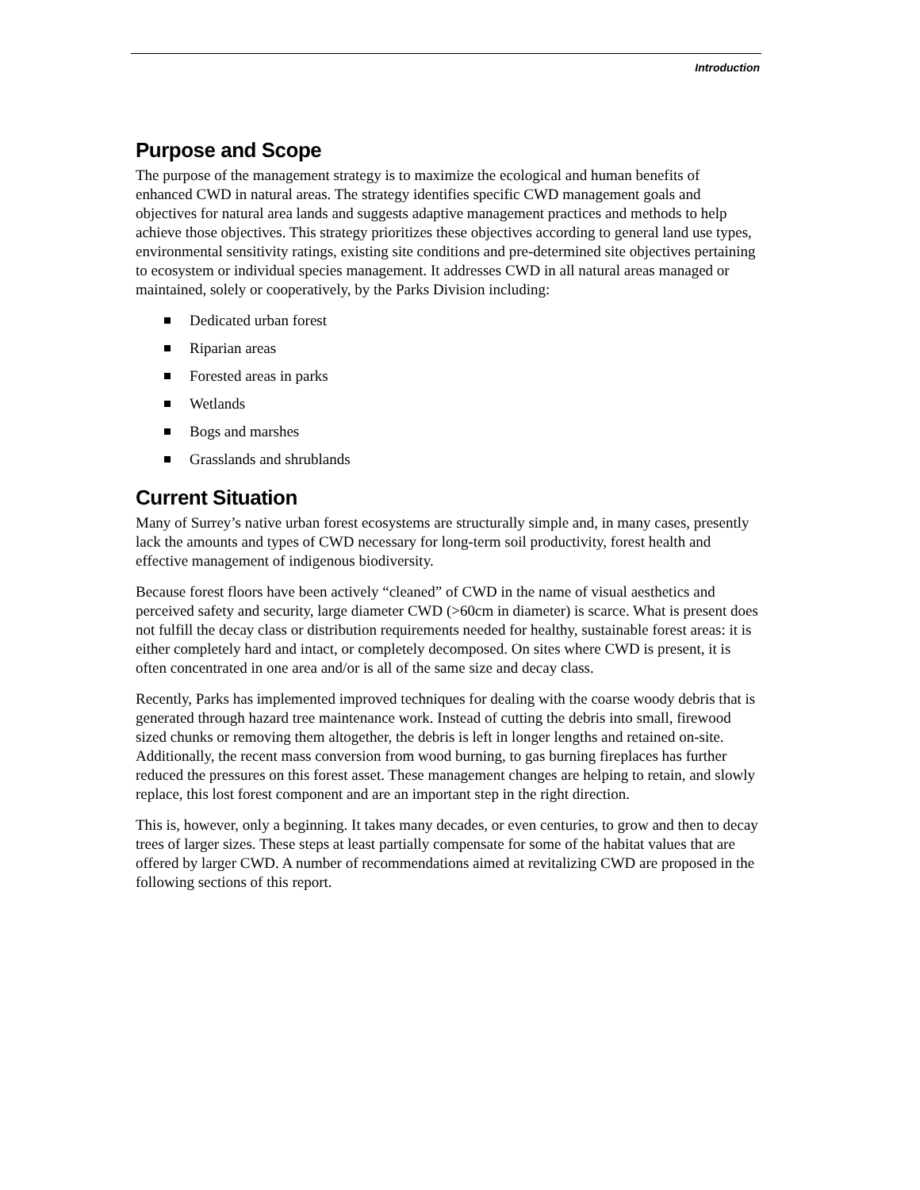Introduction
Purpose and Scope
The purpose of the management strategy is to maximize the ecological and human benefits of enhanced CWD in natural areas. The strategy identifies specific CWD management goals and objectives for natural area lands and suggests adaptive management practices and methods to help achieve those objectives. This strategy prioritizes these objectives according to general land use types, environmental sensitivity ratings, existing site conditions and pre-determined site objectives pertaining to ecosystem or individual species management. It addresses CWD in all natural areas managed or maintained, solely or cooperatively, by the Parks Division including:
Dedicated urban forest
Riparian areas
Forested areas in parks
Wetlands
Bogs and marshes
Grasslands and shrublands
Current Situation
Many of Surrey’s native urban forest ecosystems are structurally simple and, in many cases, presently lack the amounts and types of CWD necessary for long-term soil productivity, forest health and effective management of indigenous biodiversity.
Because forest floors have been actively “cleaned” of CWD in the name of visual aesthetics and perceived safety and security, large diameter CWD (>60cm in diameter) is scarce. What is present does not fulfill the decay class or distribution requirements needed for healthy, sustainable forest areas: it is either completely hard and intact, or completely decomposed. On sites where CWD is present, it is often concentrated in one area and/or is all of the same size and decay class.
Recently, Parks has implemented improved techniques for dealing with the coarse woody debris that is generated through hazard tree maintenance work. Instead of cutting the debris into small, firewood sized chunks or removing them altogether, the debris is left in longer lengths and retained on-site. Additionally, the recent mass conversion from wood burning, to gas burning fireplaces has further reduced the pressures on this forest asset. These management changes are helping to retain, and slowly replace, this lost forest component and are an important step in the right direction.
This is, however, only a beginning. It takes many decades, or even centuries, to grow and then to decay trees of larger sizes. These steps at least partially compensate for some of the habitat values that are offered by larger CWD. A number of recommendations aimed at revitalizing CWD are proposed in the following sections of this report.